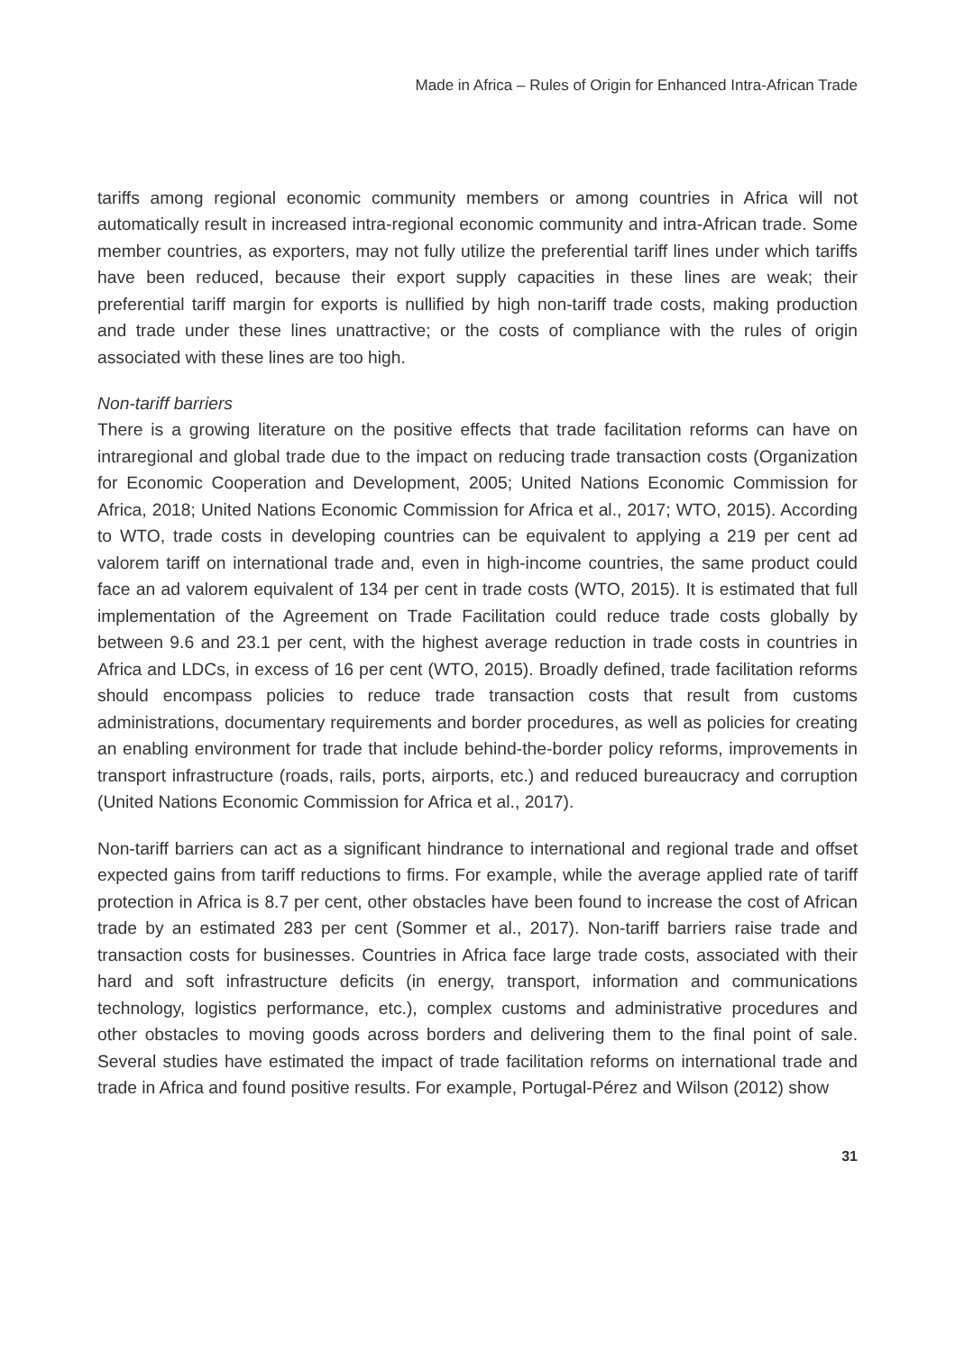Made in Africa – Rules of Origin for Enhanced Intra-African Trade
tariffs among regional economic community members or among countries in Africa will not automatically result in increased intra-regional economic community and intra-African trade. Some member countries, as exporters, may not fully utilize the preferential tariff lines under which tariffs have been reduced, because their export supply capacities in these lines are weak; their preferential tariff margin for exports is nullified by high non-tariff trade costs, making production and trade under these lines unattractive; or the costs of compliance with the rules of origin associated with these lines are too high.
Non-tariff barriers
There is a growing literature on the positive effects that trade facilitation reforms can have on intraregional and global trade due to the impact on reducing trade transaction costs (Organization for Economic Cooperation and Development, 2005; United Nations Economic Commission for Africa, 2018; United Nations Economic Commission for Africa et al., 2017; WTO, 2015). According to WTO, trade costs in developing countries can be equivalent to applying a 219 per cent ad valorem tariff on international trade and, even in high-income countries, the same product could face an ad valorem equivalent of 134 per cent in trade costs (WTO, 2015). It is estimated that full implementation of the Agreement on Trade Facilitation could reduce trade costs globally by between 9.6 and 23.1 per cent, with the highest average reduction in trade costs in countries in Africa and LDCs, in excess of 16 per cent (WTO, 2015). Broadly defined, trade facilitation reforms should encompass policies to reduce trade transaction costs that result from customs administrations, documentary requirements and border procedures, as well as policies for creating an enabling environment for trade that include behind-the-border policy reforms, improvements in transport infrastructure (roads, rails, ports, airports, etc.) and reduced bureaucracy and corruption (United Nations Economic Commission for Africa et al., 2017).
Non-tariff barriers can act as a significant hindrance to international and regional trade and offset expected gains from tariff reductions to firms. For example, while the average applied rate of tariff protection in Africa is 8.7 per cent, other obstacles have been found to increase the cost of African trade by an estimated 283 per cent (Sommer et al., 2017). Non-tariff barriers raise trade and transaction costs for businesses. Countries in Africa face large trade costs, associated with their hard and soft infrastructure deficits (in energy, transport, information and communications technology, logistics performance, etc.), complex customs and administrative procedures and other obstacles to moving goods across borders and delivering them to the final point of sale. Several studies have estimated the impact of trade facilitation reforms on international trade and trade in Africa and found positive results. For example, Portugal-Pérez and Wilson (2012) show
31